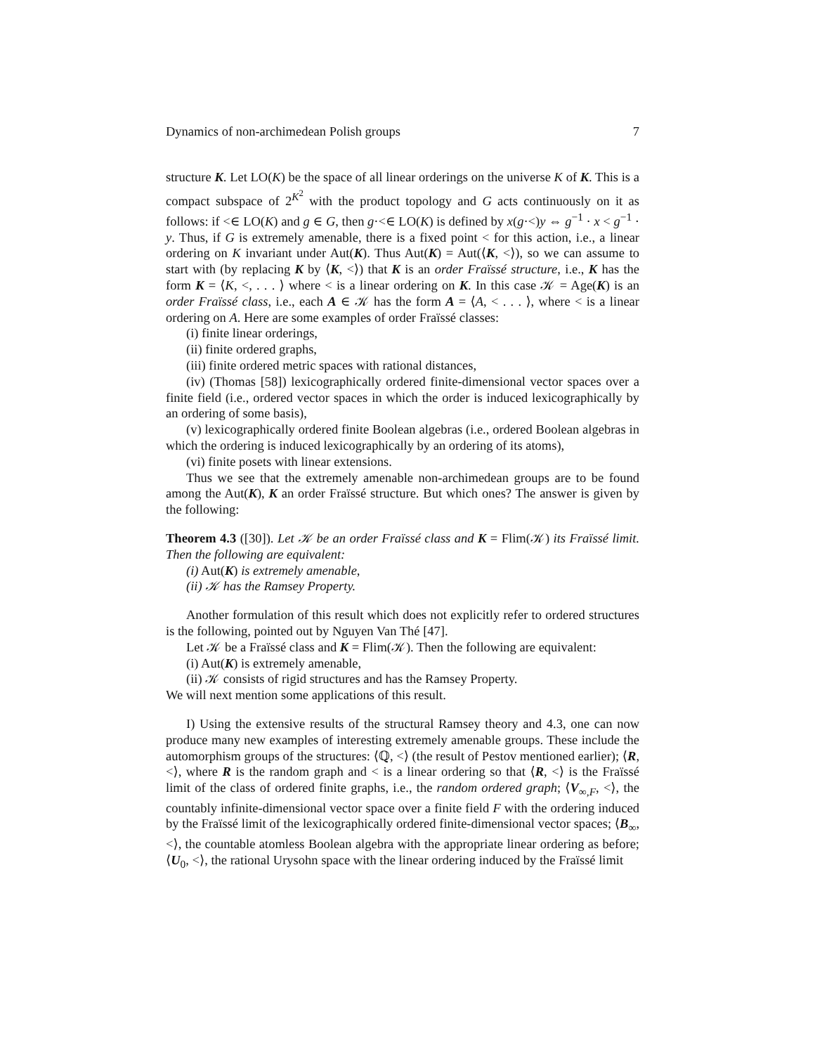Dynamics of non-archimedean Polish groups 7
structure K. Let LO(K) be the space of all linear orderings on the universe K of K. This is a compact subspace of 2<sup>K<sup>2</sup></sup> with the product topology and G acts continuously on it as follows: if <∈ LO(K) and g ∈ G, then g·<∈ LO(K) is defined by x(g·<)y ⇔ g<sup>−1</sup> · x < g<sup>−1</sup> · y. Thus, if G is extremely amenable, there is a fixed point < for this action, i.e., a linear ordering on K invariant under Aut(K). Thus Aut(K) = Aut(⟨K, <⟩), so we can assume to start with (by replacing K by ⟨K, <⟩) that K is an order Fraïssé structure, i.e., K has the form K = ⟨K, <, . . . ⟩ where < is a linear ordering on K. In this case 𝒦 = Age(K) is an order Fraïssé class, i.e., each A ∈ 𝒦 has the form A = ⟨A, < . . . ⟩, where < is a linear ordering on A. Here are some examples of order Fraïssé classes:
(i) finite linear orderings,
(ii) finite ordered graphs,
(iii) finite ordered metric spaces with rational distances,
(iv) (Thomas [58]) lexicographically ordered finite-dimensional vector spaces over a finite field (i.e., ordered vector spaces in which the order is induced lexicographically by an ordering of some basis),
(v) lexicographically ordered finite Boolean algebras (i.e., ordered Boolean algebras in which the ordering is induced lexicographically by an ordering of its atoms),
(vi) finite posets with linear extensions.
Thus we see that the extremely amenable non-archimedean groups are to be found among the Aut(K), K an order Fraïssé structure. But which ones? The answer is given by the following:
Theorem 4.3 ([30]). Let 𝒦 be an order Fraïssé class and K = Flim(𝒦) its Fraïssé limit. Then the following are equivalent:
(i) Aut(K) is extremely amenable,
(ii) 𝒦 has the Ramsey Property.
Another formulation of this result which does not explicitly refer to ordered structures is the following, pointed out by Nguyen Van Thé [47].
Let 𝒦 be a Fraïssé class and K = Flim(𝒦). Then the following are equivalent:
(i) Aut(K) is extremely amenable,
(ii) 𝒦 consists of rigid structures and has the Ramsey Property.
We will next mention some applications of this result.
I) Using the extensive results of the structural Ramsey theory and 4.3, one can now produce many new examples of interesting extremely amenable groups. These include the automorphism groups of the structures: ⟨ℚ, <⟩ (the result of Pestov mentioned earlier); ⟨R, <⟩, where R is the random graph and < is a linear ordering so that ⟨R, <⟩ is the Fraïssé limit of the class of ordered finite graphs, i.e., the random ordered graph; ⟨V<sub>∞,F</sub>, <⟩, the countably infinite-dimensional vector space over a finite field F with the ordering induced by the Fraïssé limit of the lexicographically ordered finite-dimensional vector spaces; ⟨B<sub>∞</sub>, <⟩, the countable atomless Boolean algebra with the appropriate linear ordering as before; ⟨U<sub>0</sub>, <⟩, the rational Urysohn space with the linear ordering induced by the Fraïssé limit